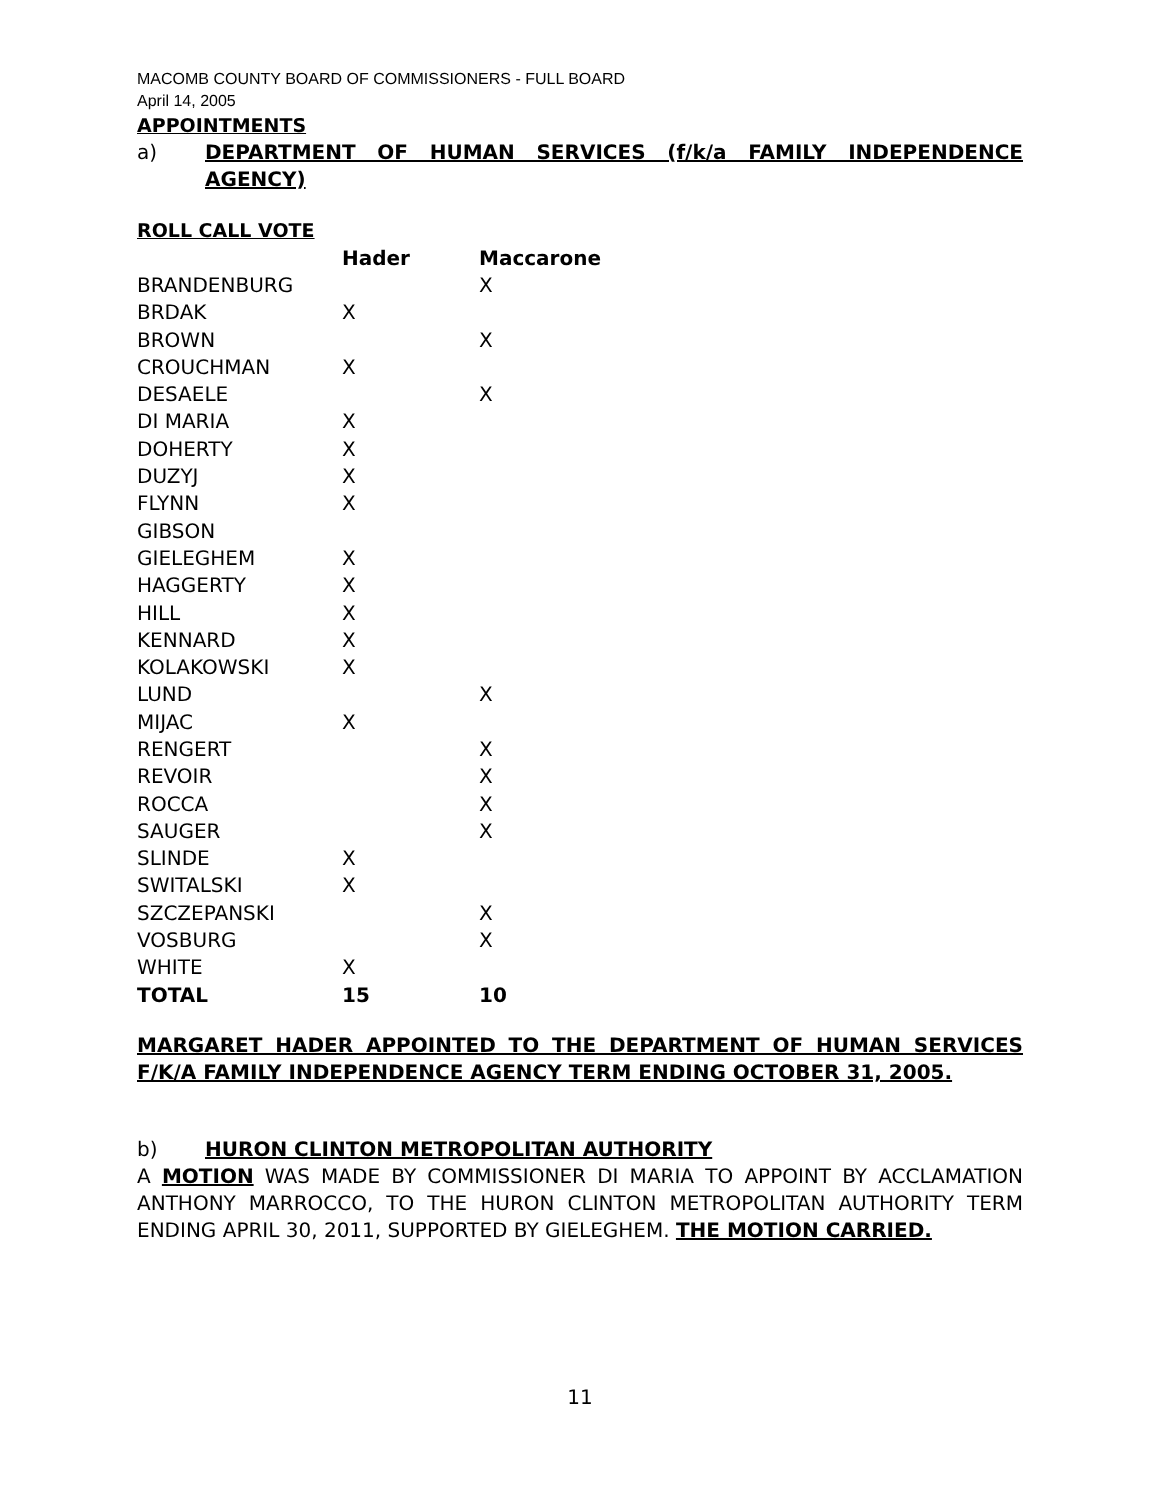MACOMB COUNTY BOARD OF COMMISSIONERS - FULL BOARD
April 14, 2005
APPOINTMENTS
a) DEPARTMENT OF HUMAN SERVICES (f/k/a FAMILY INDEPENDENCE AGENCY)
ROLL CALL VOTE
| | Hader | Maccarone |
| --- | --- | --- |
| BRANDENBURG | | X |
| BRDAK | X | |
| BROWN | | X |
| CROUCHMAN | X | |
| DESAELE | | X |
| DI MARIA | X | |
| DOHERTY | X | |
| DUZYJ | X | |
| FLYNN | X | |
| GIBSON | | |
| GIELEGHEM | X | |
| HAGGERTY | X | |
| HILL | X | |
| KENNARD | X | |
| KOLAKOWSKI | X | |
| LUND | | X |
| MIJAC | X | |
| RENGERT | | X |
| REVOIR | | X |
| ROCCA | | X |
| SAUGER | | X |
| SLINDE | X | |
| SWITALSKI | X | |
| SZCZEPANSKI | | X |
| VOSBURG | | X |
| WHITE | X | |
| TOTAL | 15 | 10 |
MARGARET HADER APPOINTED TO THE DEPARTMENT OF HUMAN SERVICES F/K/A FAMILY INDEPENDENCE AGENCY TERM ENDING OCTOBER 31, 2005.
b) HURON CLINTON METROPOLITAN AUTHORITY
A MOTION WAS MADE BY COMMISSIONER DI MARIA TO APPOINT BY ACCLAMATION ANTHONY MARROCCO, TO THE HURON CLINTON METROPOLITAN AUTHORITY TERM ENDING APRIL 30, 2011, SUPPORTED BY GIELEGHEM. THE MOTION CARRIED.
11